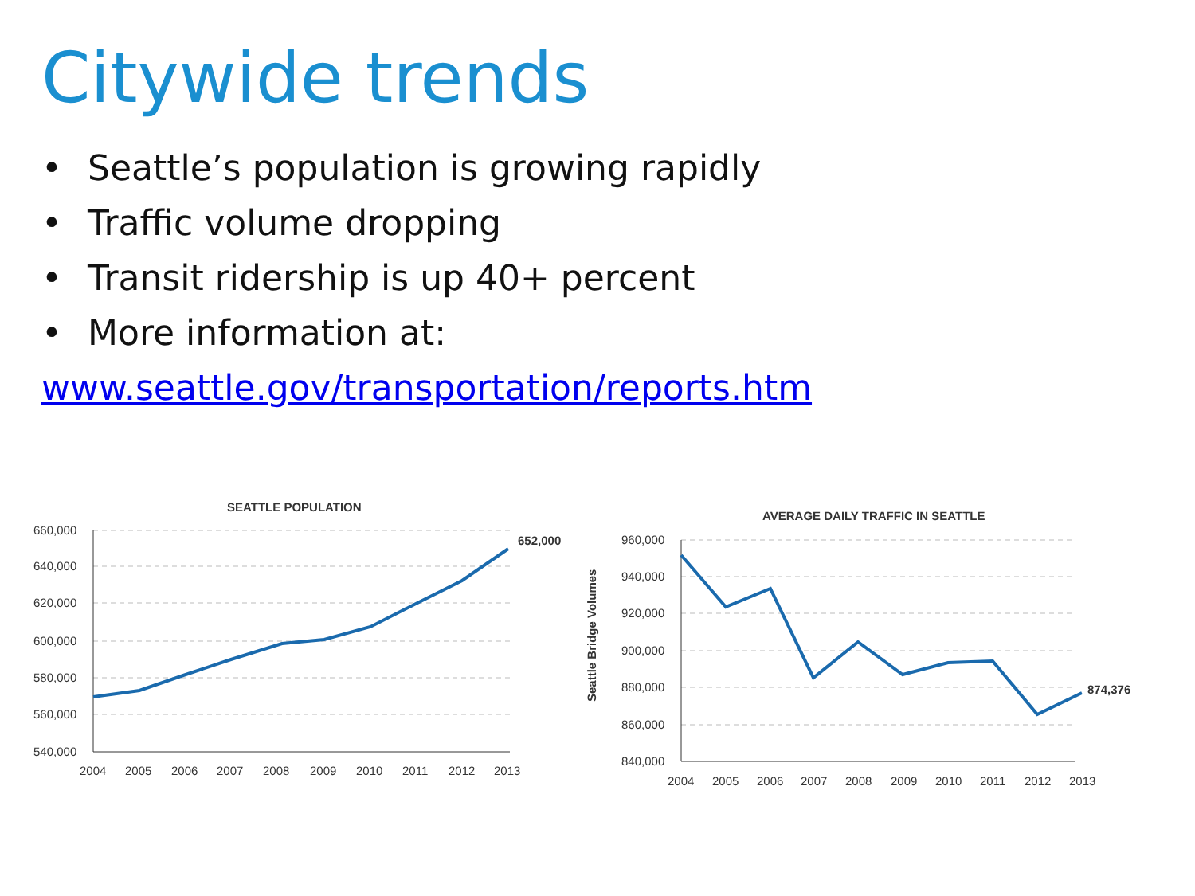Citywide trends
• Seattle’s population is growing rapidly
• Traffic volume dropping
• Transit ridership is up 40+ percent
• More information at: www.seattle.gov/transportation/reports.htm
SEATTLE POPULATION
660,000
640,000
620,000
600,000
580,000
560,000
540,000
652,000
2004
2005
2006
2007
2008
2009
2010
2011
2012
2013
AVERAGE DAILY TRAFFIC IN SEATTLE
Seattle Bridge Volumes
960,000
940,000
920,000
900,000
880,000
860,000
840,000
874,376
2004
2005
2006
2007
2008
2009
2010
2011
2012
2013